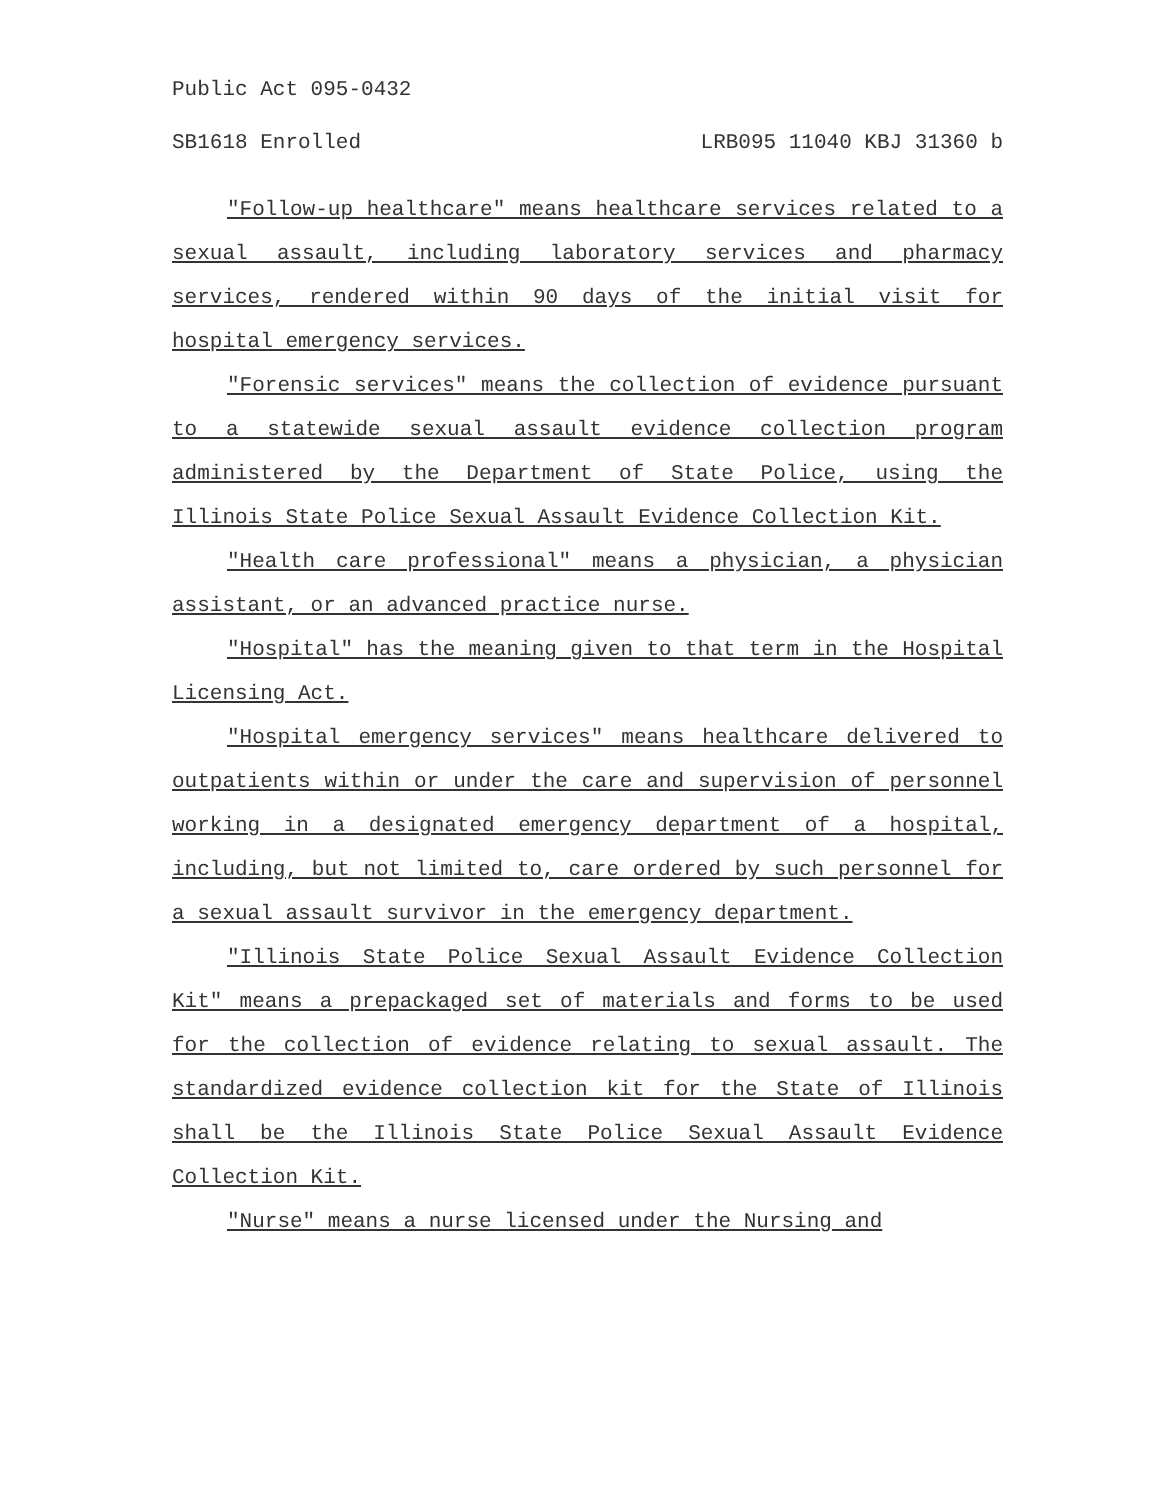Public Act 095-0432
SB1618 Enrolled LRB095 11040 KBJ 31360 b
"Follow-up healthcare" means healthcare services related to a sexual assault, including laboratory services and pharmacy services, rendered within 90 days of the initial visit for hospital emergency services.
"Forensic services" means the collection of evidence pursuant to a statewide sexual assault evidence collection program administered by the Department of State Police, using the Illinois State Police Sexual Assault Evidence Collection Kit.
"Health care professional" means a physician, a physician assistant, or an advanced practice nurse.
"Hospital" has the meaning given to that term in the Hospital Licensing Act.
"Hospital emergency services" means healthcare delivered to outpatients within or under the care and supervision of personnel working in a designated emergency department of a hospital, including, but not limited to, care ordered by such personnel for a sexual assault survivor in the emergency department.
"Illinois State Police Sexual Assault Evidence Collection Kit" means a prepackaged set of materials and forms to be used for the collection of evidence relating to sexual assault. The standardized evidence collection kit for the State of Illinois shall be the Illinois State Police Sexual Assault Evidence Collection Kit.
"Nurse" means a nurse licensed under the Nursing and